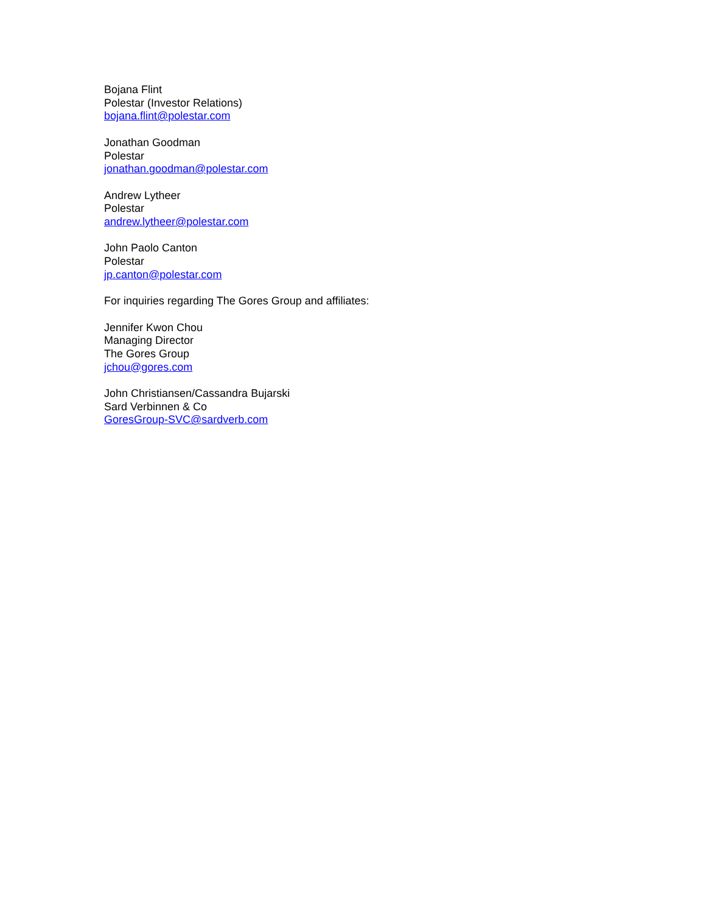Bojana Flint
Polestar (Investor Relations)
bojana.flint@polestar.com
Jonathan Goodman
Polestar
jonathan.goodman@polestar.com
Andrew Lytheer
Polestar
andrew.lytheer@polestar.com
John Paolo Canton
Polestar
jp.canton@polestar.com
For inquiries regarding The Gores Group and affiliates:
Jennifer Kwon Chou
Managing Director
The Gores Group
jchou@gores.com
John Christiansen/Cassandra Bujarski
Sard Verbinnen & Co
GoresGroup-SVC@sardverb.com